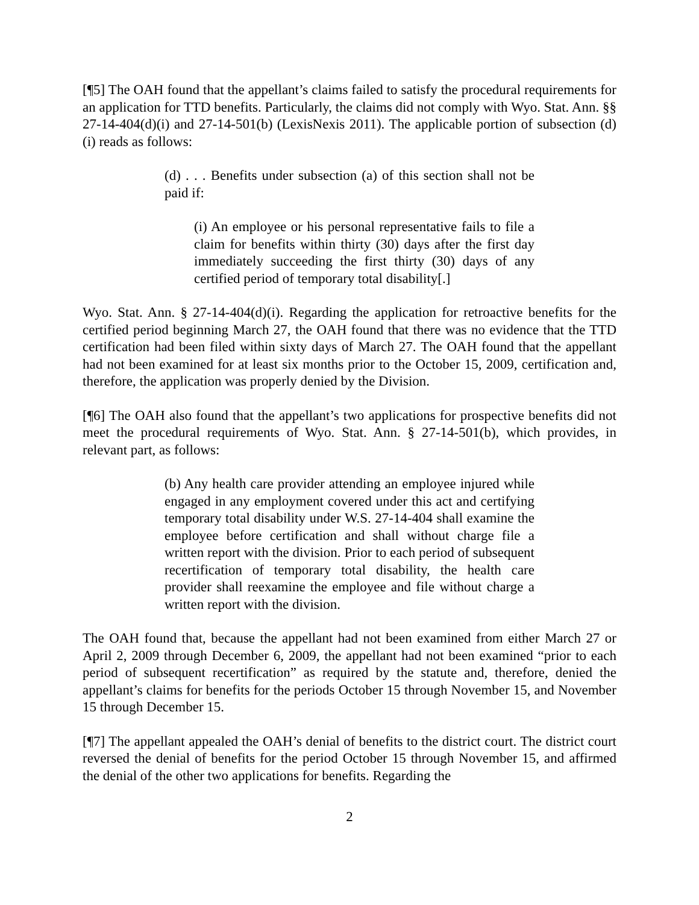[¶5] The OAH found that the appellant’s claims failed to satisfy the procedural requirements for an application for TTD benefits. Particularly, the claims did not comply with Wyo. Stat. Ann. §§ 27-14-404(d)(i) and 27-14-501(b) (LexisNexis 2011). The applicable portion of subsection (d)(i) reads as follows:
(d) . . . Benefits under subsection (a) of this section shall not be paid if:
(i) An employee or his personal representative fails to file a claim for benefits within thirty (30) days after the first day immediately succeeding the first thirty (30) days of any certified period of temporary total disability[.]
Wyo. Stat. Ann. § 27-14-404(d)(i). Regarding the application for retroactive benefits for the certified period beginning March 27, the OAH found that there was no evidence that the TTD certification had been filed within sixty days of March 27. The OAH found that the appellant had not been examined for at least six months prior to the October 15, 2009, certification and, therefore, the application was properly denied by the Division.
[¶6] The OAH also found that the appellant’s two applications for prospective benefits did not meet the procedural requirements of Wyo. Stat. Ann. § 27-14-501(b), which provides, in relevant part, as follows:
(b) Any health care provider attending an employee injured while engaged in any employment covered under this act and certifying temporary total disability under W.S. 27-14-404 shall examine the employee before certification and shall without charge file a written report with the division. Prior to each period of subsequent recertification of temporary total disability, the health care provider shall reexamine the employee and file without charge a written report with the division.
The OAH found that, because the appellant had not been examined from either March 27 or April 2, 2009 through December 6, 2009, the appellant had not been examined “prior to each period of subsequent recertification” as required by the statute and, therefore, denied the appellant’s claims for benefits for the periods October 15 through November 15, and November 15 through December 15.
[¶7] The appellant appealed the OAH’s denial of benefits to the district court. The district court reversed the denial of benefits for the period October 15 through November 15, and affirmed the denial of the other two applications for benefits. Regarding the
2